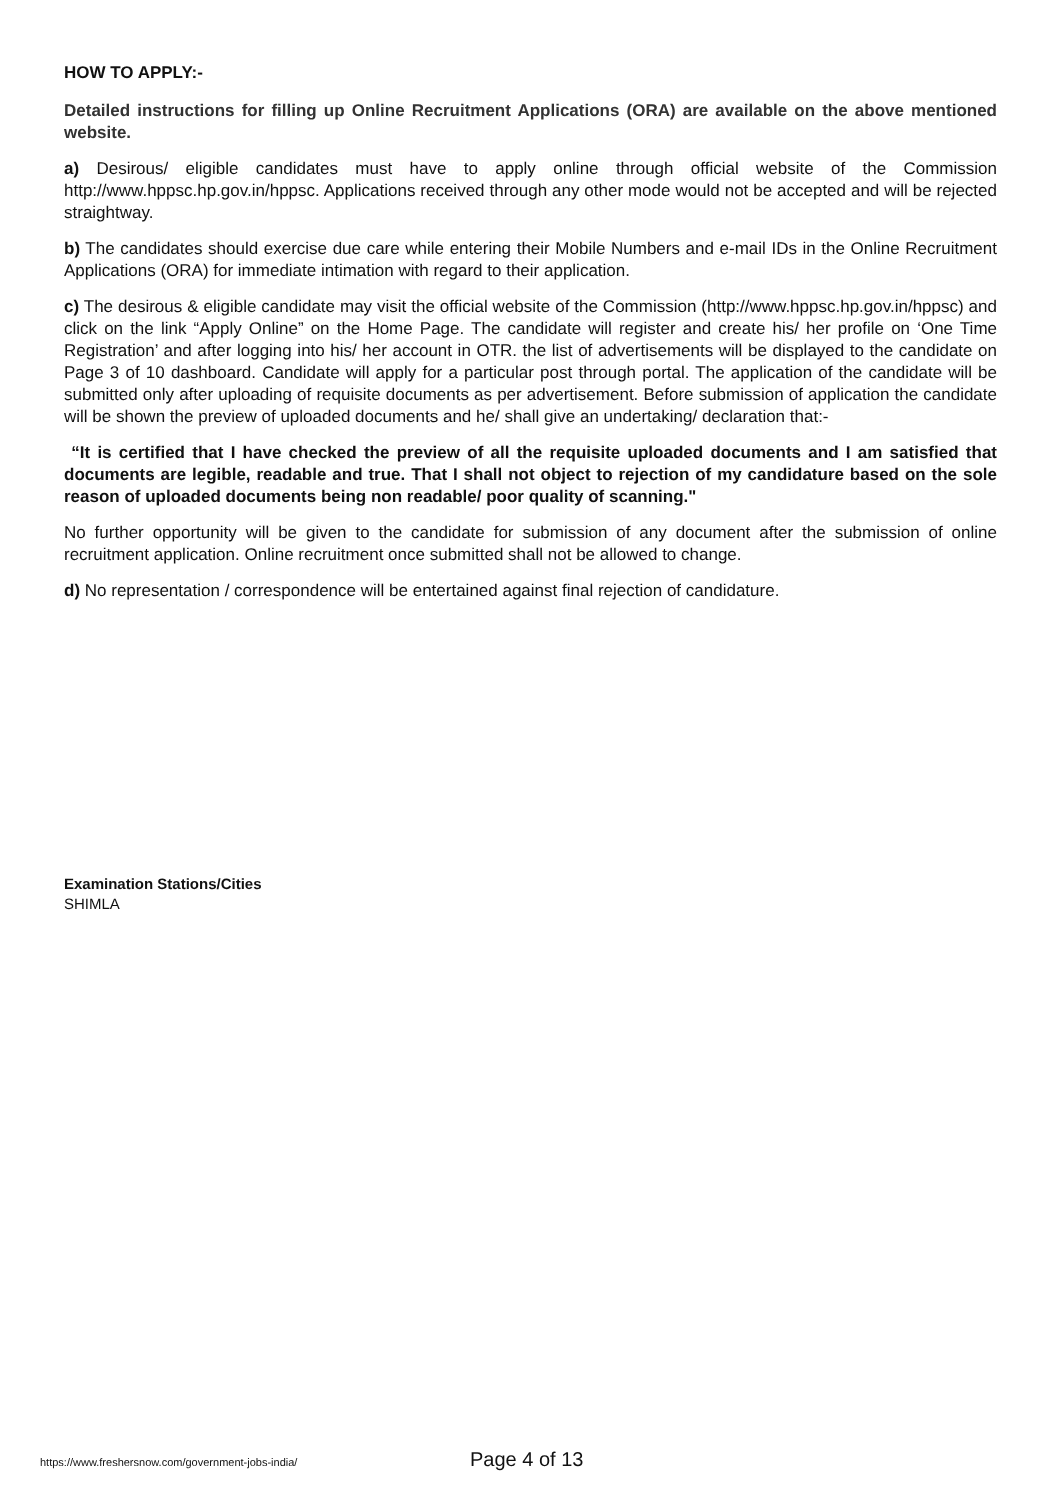HOW TO APPLY:-
Detailed instructions for filling up Online Recruitment Applications (ORA) are available on the above mentioned website.
a) Desirous/ eligible candidates must have to apply online through official website of the Commission http://www.hppsc.hp.gov.in/hppsc. Applications received through any other mode would not be accepted and will be rejected straightway.
b) The candidates should exercise due care while entering their Mobile Numbers and e-mail IDs in the Online Recruitment Applications (ORA) for immediate intimation with regard to their application.
c) The desirous & eligible candidate may visit the official website of the Commission (http://www.hppsc.hp.gov.in/hppsc) and click on the link “Apply Online” on the Home Page. The candidate will register and create his/ her profile on ‘One Time Registration’ and after logging into his/ her account in OTR. the list of advertisements will be displayed to the candidate on Page 3 of 10 dashboard. Candidate will apply for a particular post through portal. The application of the candidate will be submitted only after uploading of requisite documents as per advertisement. Before submission of application the candidate will be shown the preview of uploaded documents and he/ shall give an undertaking/ declaration that:-
“It is certified that I have checked the preview of all the requisite uploaded documents and I am satisfied that documents are legible, readable and true. That I shall not object to rejection of my candidature based on the sole reason of uploaded documents being non readable/ poor quality of scanning."
No further opportunity will be given to the candidate for submission of any document after the submission of online recruitment application. Online recruitment once submitted shall not be allowed to change.
d) No representation / correspondence will be entertained against final rejection of candidature.
Examination Stations/Cities
SHIMLA
https://www.freshersnow.com/government-jobs-india/ Page 4 of 13